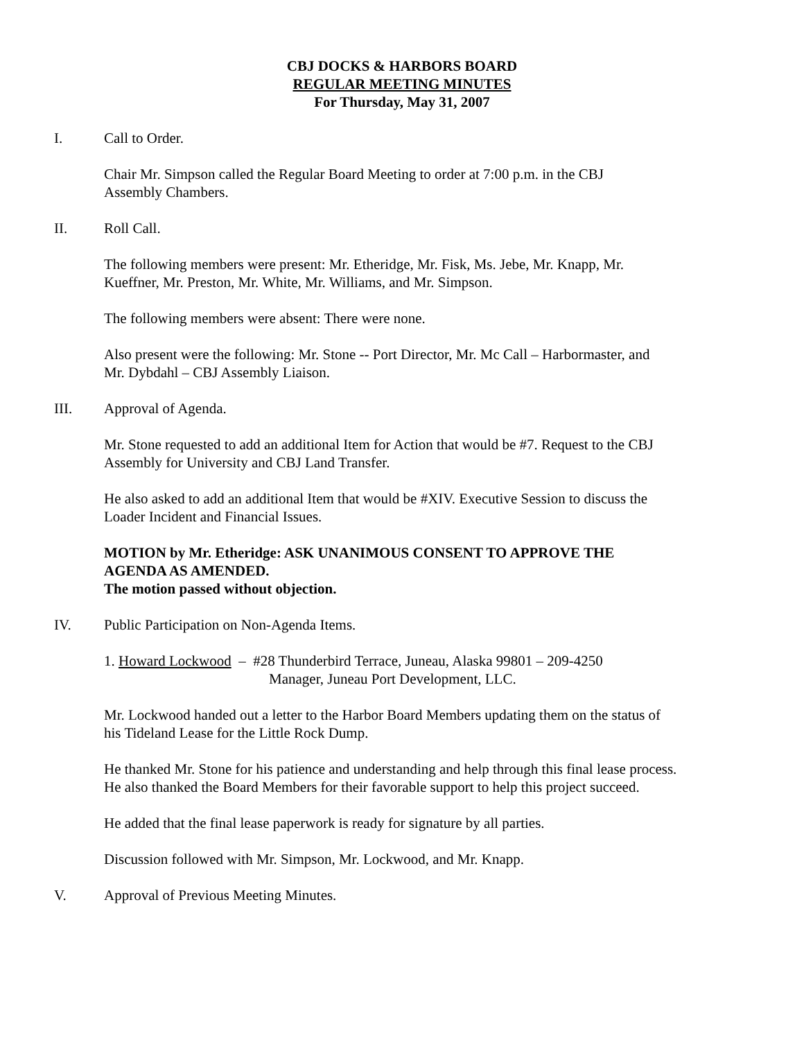CBJ DOCKS & HARBORS BOARD
REGULAR MEETING MINUTES
For Thursday, May 31, 2007
I. Call to Order.
Chair Mr. Simpson called the Regular Board Meeting to order at 7:00 p.m. in the CBJ
Assembly Chambers.
II. Roll Call.
The following members were present: Mr. Etheridge, Mr. Fisk, Ms. Jebe, Mr. Knapp, Mr.
Kueffner, Mr. Preston, Mr. White, Mr. Williams, and Mr. Simpson.
The following members were absent: There were none.
Also present were the following: Mr. Stone -- Port Director, Mr. Mc Call – Harbormaster, and
Mr. Dybdahl – CBJ Assembly Liaison.
III. Approval of Agenda.
Mr. Stone requested to add an additional Item for Action that would be #7. Request to the CBJ
Assembly for University and CBJ Land Transfer.
He also asked to add an additional Item that would be #XIV. Executive Session to discuss the
Loader Incident and Financial Issues.
MOTION by Mr. Etheridge: ASK UNANIMOUS CONSENT TO APPROVE THE
AGENDA AS AMENDED.
The motion passed without objection.
IV. Public Participation on Non-Agenda Items.
1. Howard Lockwood – #28 Thunderbird Terrace, Juneau, Alaska 99801 – 209-4250
Manager, Juneau Port Development, LLC.
Mr. Lockwood handed out a letter to the Harbor Board Members updating them on the status of
his Tideland Lease for the Little Rock Dump.
He thanked Mr. Stone for his patience and understanding and help through this final lease process.
He also thanked the Board Members for their favorable support to help this project succeed.
He added that the final lease paperwork is ready for signature by all parties.
Discussion followed with Mr. Simpson, Mr. Lockwood, and Mr. Knapp.
V. Approval of Previous Meeting Minutes.